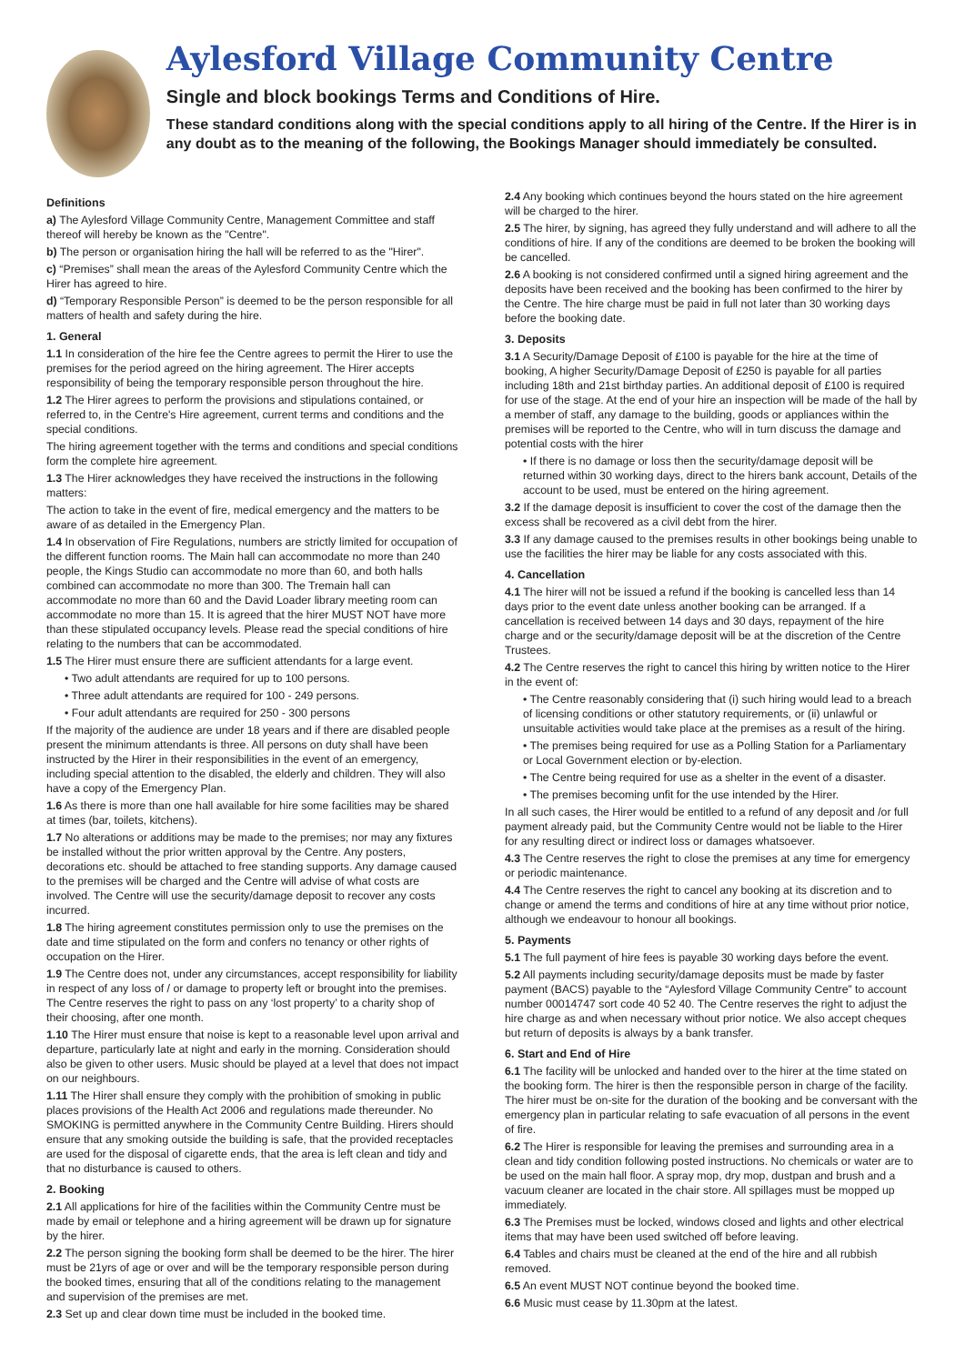Aylesford Village Community Centre
Single and block bookings Terms and Conditions of Hire.
These standard conditions along with the special conditions apply to all hiring of the Centre. If the Hirer is in any doubt as to the meaning of the following, the Bookings Manager should immediately be consulted.
Definitions
a) The Aylesford Village Community Centre, Management Committee and staff thereof will hereby be known as the "Centre".
b) The person or organisation hiring the hall will be referred to as the "Hirer".
c) “Premises” shall mean the areas of the Aylesford Community Centre which the Hirer has agreed to hire.
d) “Temporary Responsible Person” is deemed to be the person responsible for all matters of health and safety during the hire.
1. General
1.1 In consideration of the hire fee the Centre agrees to permit the Hirer to use the premises for the period agreed on the hiring agreement. The Hirer accepts responsibility of being the temporary responsible person throughout the hire.
1.2 The Hirer agrees to perform the provisions and stipulations contained, or referred to, in the Centre's Hire agreement, current terms and conditions and the special conditions.
The hiring agreement together with the terms and conditions and special conditions form the complete hire agreement.
1.3 The Hirer acknowledges they have received the instructions in the following matters:
The action to take in the event of fire, medical emergency and the matters to be aware of as detailed in the Emergency Plan.
1.4 In observation of Fire Regulations, numbers are strictly limited for occupation of the different function rooms. The Main hall can accommodate no more than 240 people, the Kings Studio can accommodate no more than 60, and both halls combined can accommodate no more than 300. The Tremain hall can accommodate no more than 60 and the David Loader library meeting room can accommodate no more than 15. It is agreed that the hirer MUST NOT have more than these stipulated occupancy levels. Please read the special conditions of hire relating to the numbers that can be accommodated.
1.5 The Hirer must ensure there are sufficient attendants for a large event.
• Two adult attendants are required for up to 100 persons.
• Three adult attendants are required for 100 - 249 persons.
• Four adult attendants are required for 250 - 300 persons
If the majority of the audience are under 18 years and if there are disabled people present the minimum attendants is three. All persons on duty shall have been instructed by the Hirer in their responsibilities in the event of an emergency, including special attention to the disabled, the elderly and children. They will also have a copy of the Emergency Plan.
1.6 As there is more than one hall available for hire some facilities may be shared at times (bar, toilets, kitchens).
1.7 No alterations or additions may be made to the premises; nor may any fixtures be installed without the prior written approval by the Centre. Any posters, decorations etc. should be attached to free standing supports. Any damage caused to the premises will be charged and the Centre will advise of what costs are involved. The Centre will use the security/damage deposit to recover any costs incurred.
1.8 The hiring agreement constitutes permission only to use the premises on the date and time stipulated on the form and confers no tenancy or other rights of occupation on the Hirer.
1.9 The Centre does not, under any circumstances, accept responsibility for liability in respect of any loss of / or damage to property left or brought into the premises. The Centre reserves the right to pass on any ‘lost property’ to a charity shop of their choosing, after one month.
1.10 The Hirer must ensure that noise is kept to a reasonable level upon arrival and departure, particularly late at night and early in the morning. Consideration should also be given to other users. Music should be played at a level that does not impact on our neighbours.
1.11 The Hirer shall ensure they comply with the prohibition of smoking in public places provisions of the Health Act 2006 and regulations made thereunder. No SMOKING is permitted anywhere in the Community Centre Building. Hirers should ensure that any smoking outside the building is safe, that the provided receptacles are used for the disposal of cigarette ends, that the area is left clean and tidy and that no disturbance is caused to others.
2. Booking
2.1 All applications for hire of the facilities within the Community Centre must be made by email or telephone and a hiring agreement will be drawn up for signature by the hirer.
2.2 The person signing the booking form shall be deemed to be the hirer. The hirer must be 21yrs of age or over and will be the temporary responsible person during the booked times, ensuring that all of the conditions relating to the management and supervision of the premises are met.
2.3 Set up and clear down time must be included in the booked time.
2.4 Any booking which continues beyond the hours stated on the hire agreement will be charged to the hirer.
2.5 The hirer, by signing, has agreed they fully understand and will adhere to all the conditions of hire. If any of the conditions are deemed to be broken the booking will be cancelled.
2.6 A booking is not considered confirmed until a signed hiring agreement and the deposits have been received and the booking has been confirmed to the hirer by the Centre. The hire charge must be paid in full not later than 30 working days before the booking date.
3. Deposits
3.1 A Security/Damage Deposit of £100 is payable for the hire at the time of booking, A higher Security/Damage Deposit of £250 is payable for all parties including 18th and 21st birthday parties. An additional deposit of £100 is required for use of the stage. At the end of your hire an inspection will be made of the hall by a member of staff, any damage to the building, goods or appliances within the premises will be reported to the Centre, who will in turn discuss the damage and potential costs with the hirer
• If there is no damage or loss then the security/damage deposit will be returned within 30 working days, direct to the hirers bank account, Details of the account to be used, must be entered on the hiring agreement.
3.2 If the damage deposit is insufficient to cover the cost of the damage then the excess shall be recovered as a civil debt from the hirer.
3.3 If any damage caused to the premises results in other bookings being unable to use the facilities the hirer may be liable for any costs associated with this.
4. Cancellation
4.1 The hirer will not be issued a refund if the booking is cancelled less than 14 days prior to the event date unless another booking can be arranged. If a cancellation is received between 14 days and 30 days, repayment of the hire charge and or the security/damage deposit will be at the discretion of the Centre Trustees.
4.2 The Centre reserves the right to cancel this hiring by written notice to the Hirer in the event of:
• The Centre reasonably considering that (i) such hiring would lead to a breach of licensing conditions or other statutory requirements, or (ii) unlawful or unsuitable activities would take place at the premises as a result of the hiring.
• The premises being required for use as a Polling Station for a Parliamentary or Local Government election or by-election.
• The Centre being required for use as a shelter in the event of a disaster.
• The premises becoming unfit for the use intended by the Hirer.
In all such cases, the Hirer would be entitled to a refund of any deposit and /or full payment already paid, but the Community Centre would not be liable to the Hirer for any resulting direct or indirect loss or damages whatsoever.
4.3 The Centre reserves the right to close the premises at any time for emergency or periodic maintenance.
4.4 The Centre reserves the right to cancel any booking at its discretion and to change or amend the terms and conditions of hire at any time without prior notice, although we endeavour to honour all bookings.
5. Payments
5.1 The full payment of hire fees is payable 30 working days before the event.
5.2 All payments including security/damage deposits must be made by faster payment (BACS) payable to the “Aylesford Village Community Centre” to account number 00014747 sort code 40 52 40. The Centre reserves the right to adjust the hire charge as and when necessary without prior notice. We also accept cheques but return of deposits is always by a bank transfer.
6. Start and End of Hire
6.1 The facility will be unlocked and handed over to the hirer at the time stated on the booking form. The hirer is then the responsible person in charge of the facility. The hirer must be on-site for the duration of the booking and be conversant with the emergency plan in particular relating to safe evacuation of all persons in the event of fire.
6.2 The Hirer is responsible for leaving the premises and surrounding area in a clean and tidy condition following posted instructions. No chemicals or water are to be used on the main hall floor. A spray mop, dry mop, dustpan and brush and a vacuum cleaner are located in the chair store. All spillages must be mopped up immediately.
6.3 The Premises must be locked, windows closed and lights and other electrical items that may have been used switched off before leaving.
6.4 Tables and chairs must be cleaned at the end of the hire and all rubbish removed.
6.5 An event MUST NOT continue beyond the booked time.
6.6 Music must cease by 11.30pm at the latest.